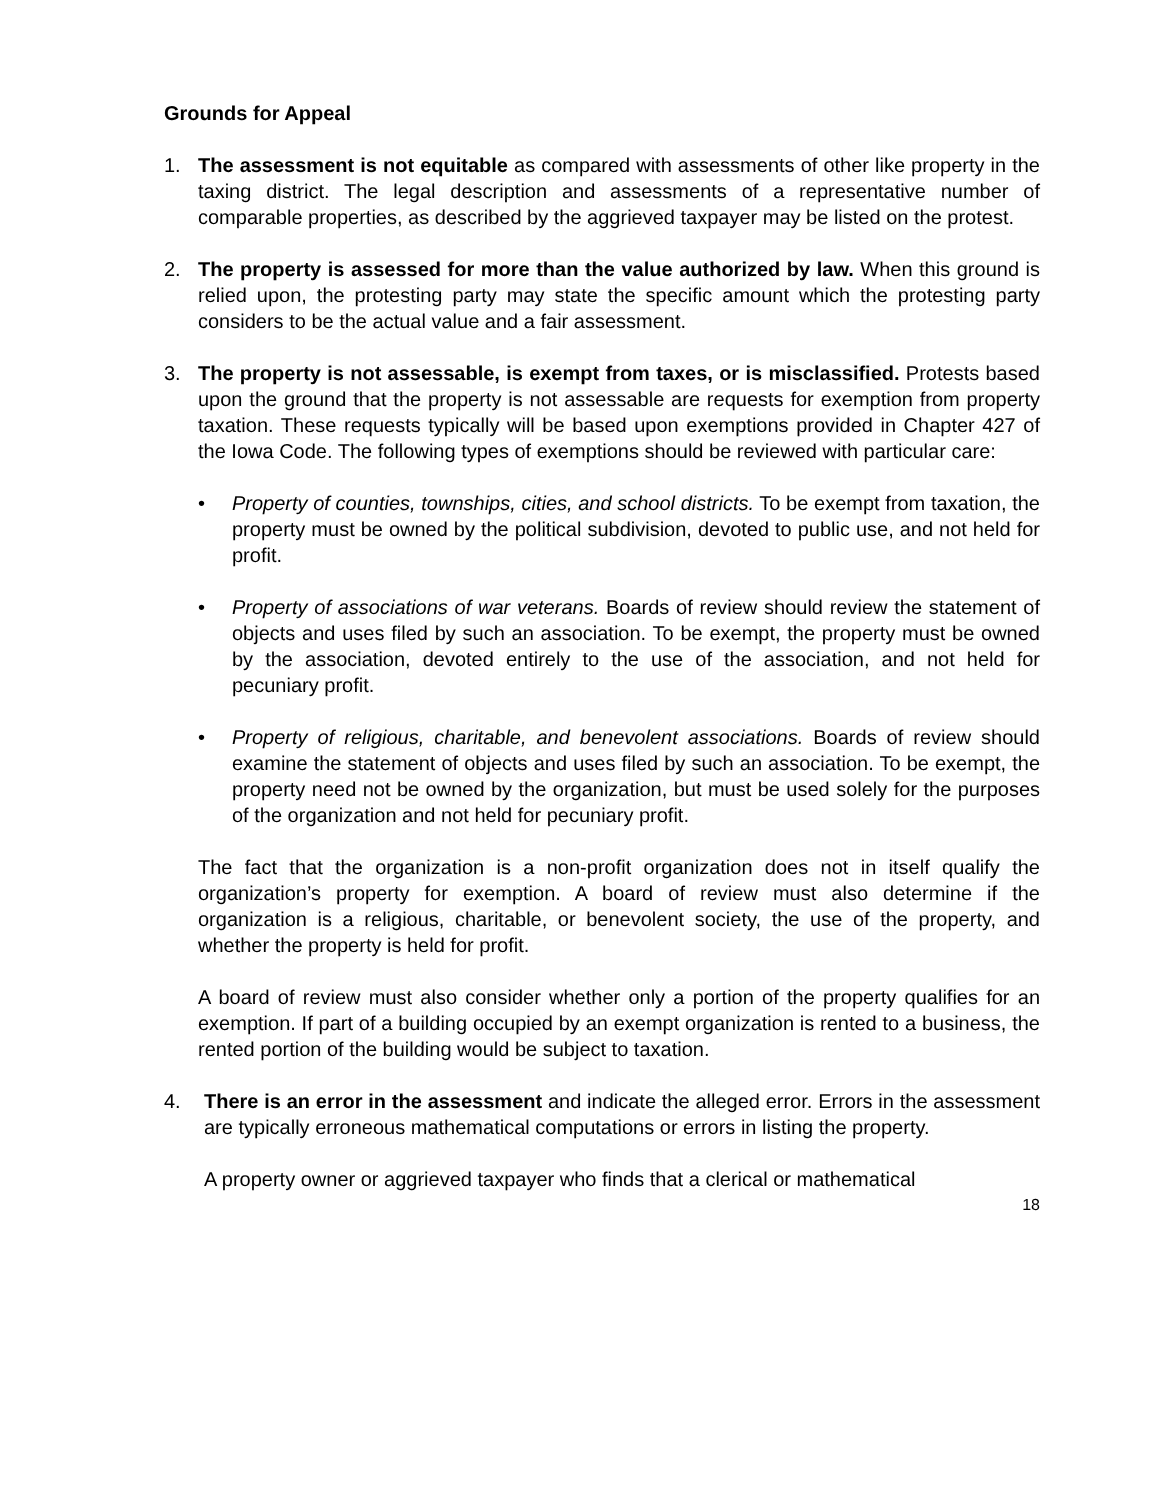Grounds for Appeal
1. The assessment is not equitable as compared with assessments of other like property in the taxing district. The legal description and assessments of a representative number of comparable properties, as described by the aggrieved taxpayer may be listed on the protest.
2. The property is assessed for more than the value authorized by law. When this ground is relied upon, the protesting party may state the specific amount which the protesting party considers to be the actual value and a fair assessment.
3. The property is not assessable, is exempt from taxes, or is misclassified. Protests based upon the ground that the property is not assessable are requests for exemption from property taxation. These requests typically will be based upon exemptions provided in Chapter 427 of the Iowa Code. The following types of exemptions should be reviewed with particular care:
• Property of counties, townships, cities, and school districts. To be exempt from taxation, the property must be owned by the political subdivision, devoted to public use, and not held for profit.
• Property of associations of war veterans. Boards of review should review the statement of objects and uses filed by such an association. To be exempt, the property must be owned by the association, devoted entirely to the use of the association, and not held for pecuniary profit.
• Property of religious, charitable, and benevolent associations. Boards of review should examine the statement of objects and uses filed by such an association. To be exempt, the property need not be owned by the organization, but must be used solely for the purposes of the organization and not held for pecuniary profit.
The fact that the organization is a non-profit organization does not in itself qualify the organization’s property for exemption. A board of review must also determine if the organization is a religious, charitable, or benevolent society, the use of the property, and whether the property is held for profit.
A board of review must also consider whether only a portion of the property qualifies for an exemption. If part of a building occupied by an exempt organization is rented to a business, the rented portion of the building would be subject to taxation.
4. There is an error in the assessment and indicate the alleged error. Errors in the assessment are typically erroneous mathematical computations or errors in listing the property.
A property owner or aggrieved taxpayer who finds that a clerical or mathematical
18